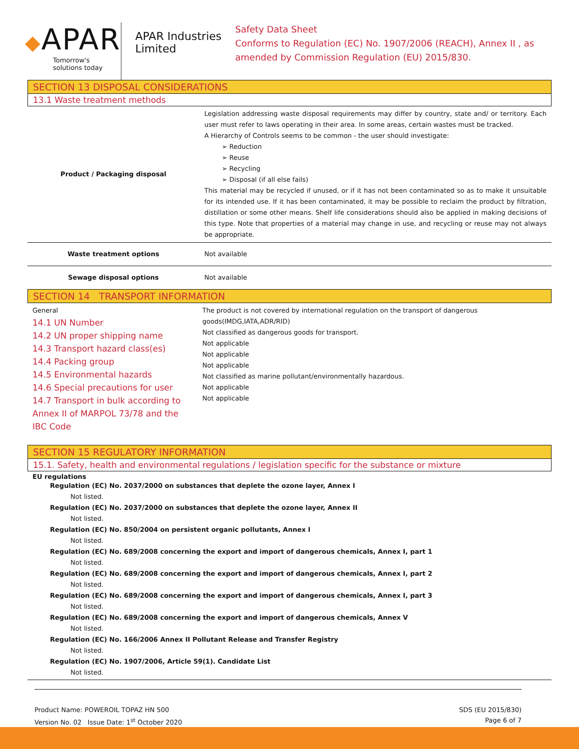◆APAR
Tomorrow's solutions today
APAR Industries Limited
Safety Data Sheet
Conforms to Regulation (EC) No. 1907/2006 (REACH), Annex II , as amended by Commission Regulation (EU) 2015/830.
SECTION 13 DISPOSAL CONSIDERATIONS
13.1 Waste treatment methods
| Product / Packaging disposal | Legislation addressing waste disposal requirements may differ by country, state and/ or territory. Each user must refer to laws operating in their area. In some areas, certain wastes must be tracked. A Hierarchy of Controls seems to be common - the user should investigate: ➢ Reduction ➢ Reuse ➢ Recycling ➢ Disposal (if all else fails) This material may be recycled if unused, or if it has not been contaminated so as to make it unsuitable for its intended use. If it has been contaminated, it may be possible to reclaim the product by filtration, distillation or some other means. Shelf life considerations should also be applied in making decisions of this type. Note that properties of a material may change in use, and recycling or reuse may not always be appropriate. |
| Waste treatment options | Not available |
| Sewage disposal options | Not available |
SECTION 14 TRANSPORT INFORMATION
| General 14.1 UN Number 14.2 UN proper shipping name 14.3 Transport hazard class(es) 14.4 Packing group 14.5 Environmental hazards 14.6 Special precautions for user 14.7 Transport in bulk according to Annex II of MARPOL 73/78 and the IBC Code | The product is not covered by international regulation on the transport of dangerous goods(IMDG,IATA,ADR/RID) Not classified as dangerous goods for transport. Not applicable Not applicable Not applicable Not classified as marine pollutant/environmentally hazardous. Not applicable Not applicable |
SECTION 15 REGULATORY INFORMATION
15.1. Safety, health and environmental regulations / legislation specific for the substance or mixture
EU regulations
Regulation (EC) No. 2037/2000 on substances that deplete the ozone layer, Annex I
Not listed.
Regulation (EC) No. 2037/2000 on substances that deplete the ozone layer, Annex II
Not listed.
Regulation (EC) No. 850/2004 on persistent organic pollutants, Annex I
Not listed.
Regulation (EC) No. 689/2008 concerning the export and import of dangerous chemicals, Annex I, part 1
Not listed.
Regulation (EC) No. 689/2008 concerning the export and import of dangerous chemicals, Annex I, part 2
Not listed.
Regulation (EC) No. 689/2008 concerning the export and import of dangerous chemicals, Annex I, part 3
Not listed.
Regulation (EC) No. 689/2008 concerning the export and import of dangerous chemicals, Annex V
Not listed.
Regulation (EC) No. 166/2006 Annex II Pollutant Release and Transfer Registry
Not listed.
Regulation (EC) No. 1907/2006, Article 59(1). Candidate List
Not listed.
Product Name: POWEROIL TOPAZ HN 500
Version No. 02 Issue Date: 1<sup>st</sup> October 2020
SDS (EU 2015/830)
Page 6 of 7